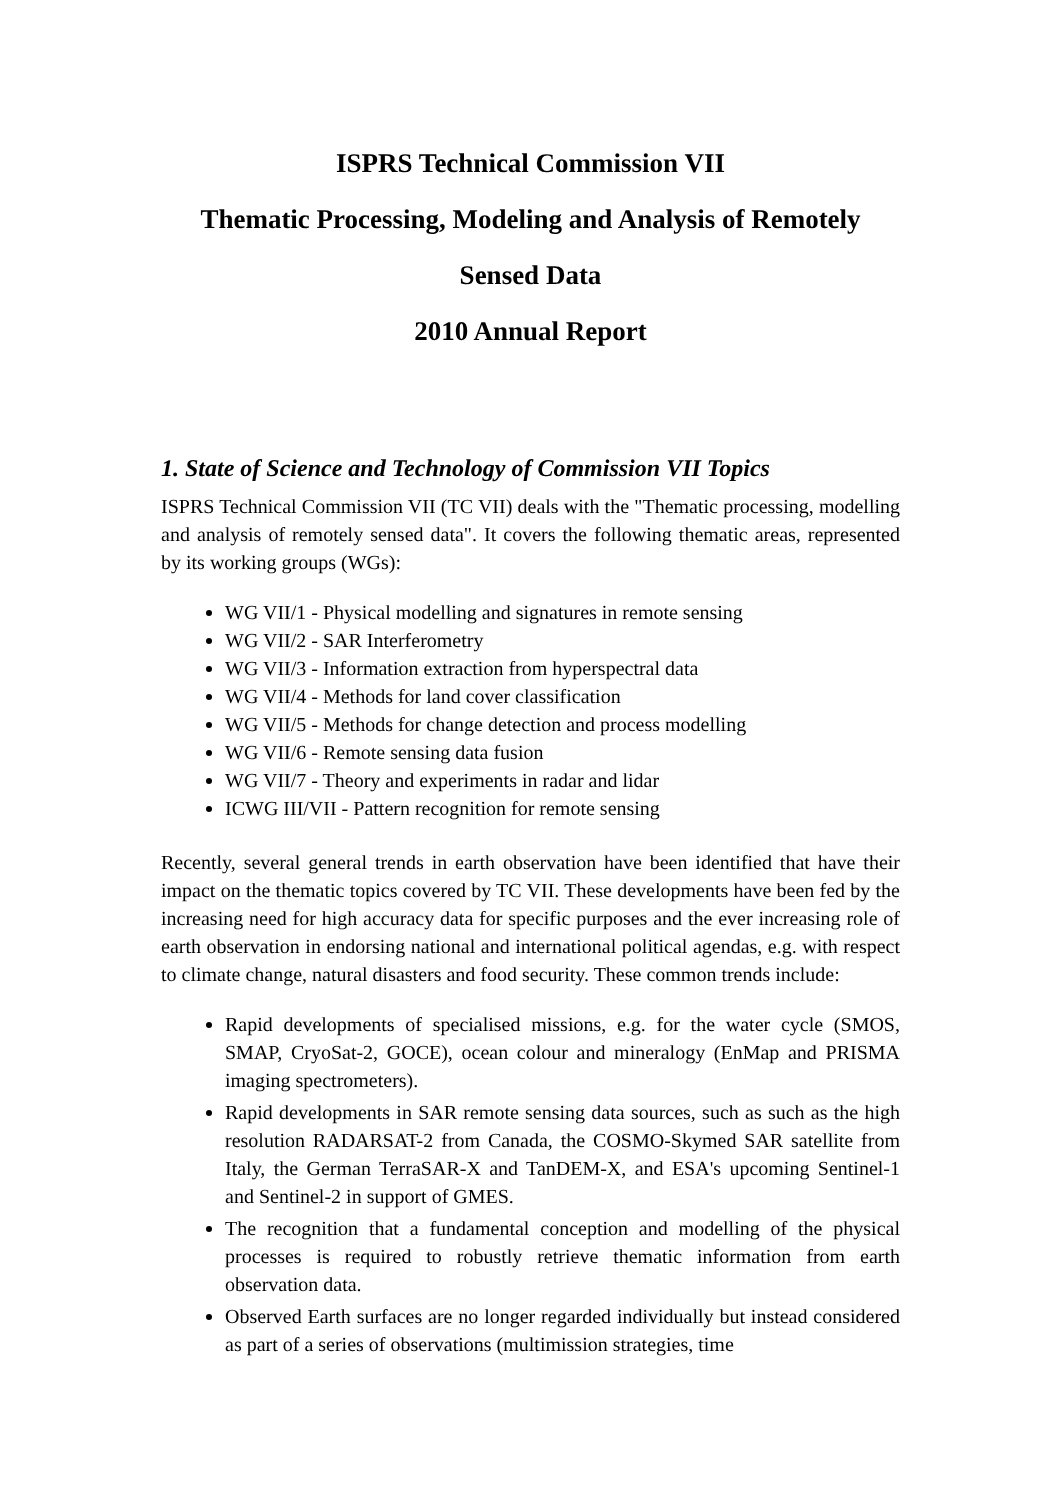ISPRS Technical Commission VII
Thematic Processing, Modeling and Analysis of Remotely
Sensed Data
2010 Annual Report
1. State of Science and Technology of Commission VII Topics
ISPRS Technical Commission VII (TC VII) deals with the "Thematic processing, modelling and analysis of remotely sensed data". It covers the following thematic areas, represented by its working groups (WGs):
WG VII/1 - Physical modelling and signatures in remote sensing
WG VII/2 - SAR Interferometry
WG VII/3 - Information extraction from hyperspectral data
WG VII/4 - Methods for land cover classification
WG VII/5 - Methods for change detection and process modelling
WG VII/6 - Remote sensing data fusion
WG VII/7 - Theory and experiments in radar and lidar
ICWG III/VII - Pattern recognition for remote sensing
Recently, several general trends in earth observation have been identified that have their impact on the thematic topics covered by TC VII. These developments have been fed by the increasing need for high accuracy data for specific purposes and the ever increasing role of earth observation in endorsing national and international political agendas, e.g. with respect to climate change, natural disasters and food security. These common trends include:
Rapid developments of specialised missions, e.g. for the water cycle (SMOS, SMAP, CryoSat-2, GOCE), ocean colour and mineralogy (EnMap and PRISMA imaging spectrometers).
Rapid developments in SAR remote sensing data sources, such as such as the high resolution RADARSAT-2 from Canada, the COSMO-Skymed SAR satellite from Italy, the German TerraSAR-X and TanDEM-X, and ESA's upcoming Sentinel-1 and Sentinel-2 in support of GMES.
The recognition that a fundamental conception and modelling of the physical processes is required to robustly retrieve thematic information from earth observation data.
Observed Earth surfaces are no longer regarded individually but instead considered as part of a series of observations (multimission strategies, time